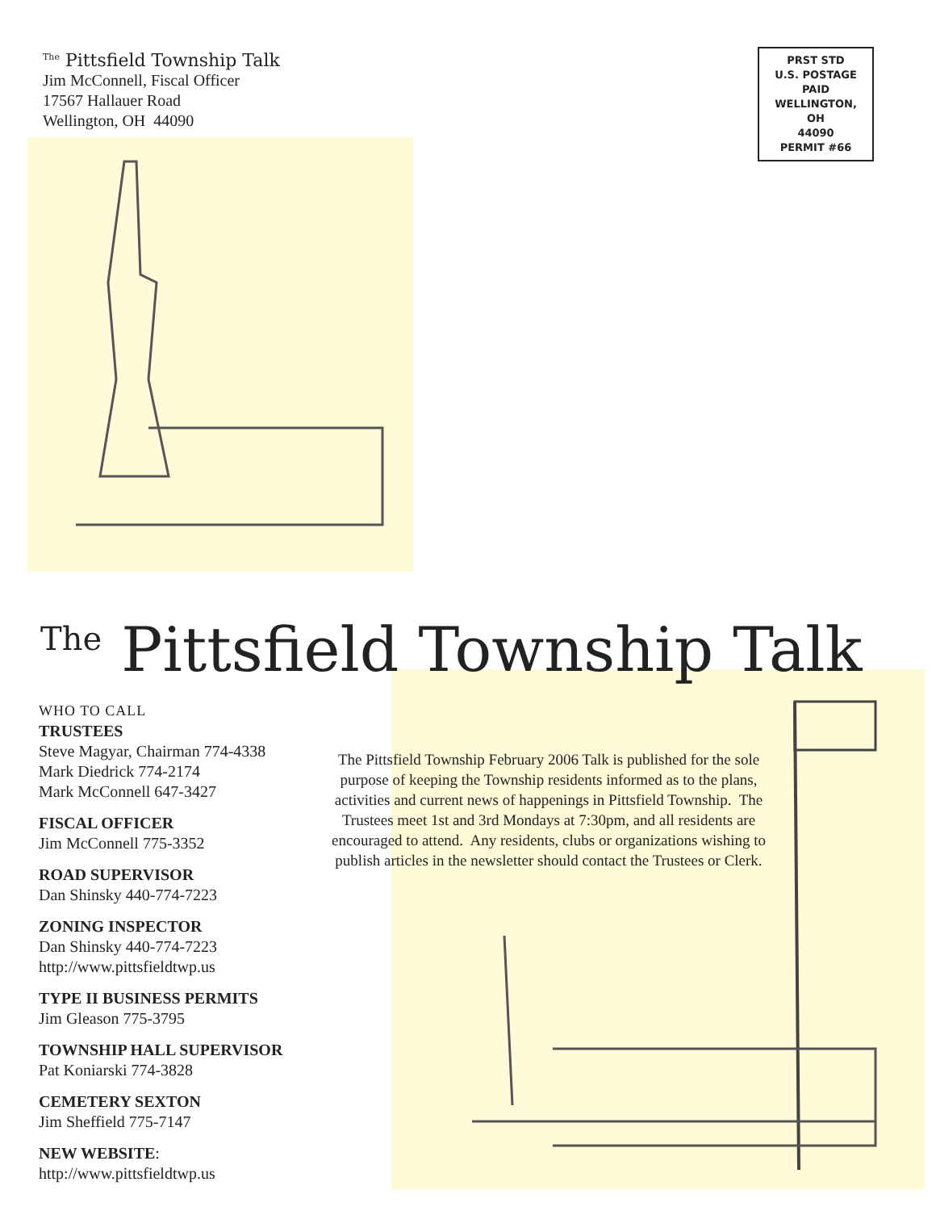<sup>The</sup> Pittsfield Township Talk
Jim McConnell, Fiscal Officer
17567 Hallauer Road
Wellington, OH 44090
PRST STD
U.S. POSTAGE
PAID
WELLINGTON,
OH
44090
PERMIT #66
<sup>The</sup> Pittsfield Township Talk
WHO TO CALL
TRUSTEES
Steve Magyar, Chairman 774-4338
Mark Diedrick 774-2174
Mark McConnell 647-3427
FISCAL OFFICER
Jim McConnell 775-3352
ROAD SUPERVISOR
Dan Shinsky 440-774-7223
ZONING INSPECTOR
Dan Shinsky 440-774-7223
http://www.pittsfieldtwp.us
TYPE II BUSINESS PERMITS
Jim Gleason 775-3795
TOWNSHIP HALL SUPERVISOR
Pat Koniarski 774-3828
CEMETERY SEXTON
Jim Sheffield 775-7147
NEW WEBSITE:
http://www.pittsfieldtwp.us
The Pittsfield Township February 2006 Talk is published for the sole purpose of keeping the Township residents informed as to the plans, activities and current news of happenings in Pittsfield Township. The Trustees meet 1st and 3rd Mondays at 7:30pm, and all residents are encouraged to attend. Any residents, clubs or organizations wishing to publish articles in the newsletter should contact the Trustees or Clerk.